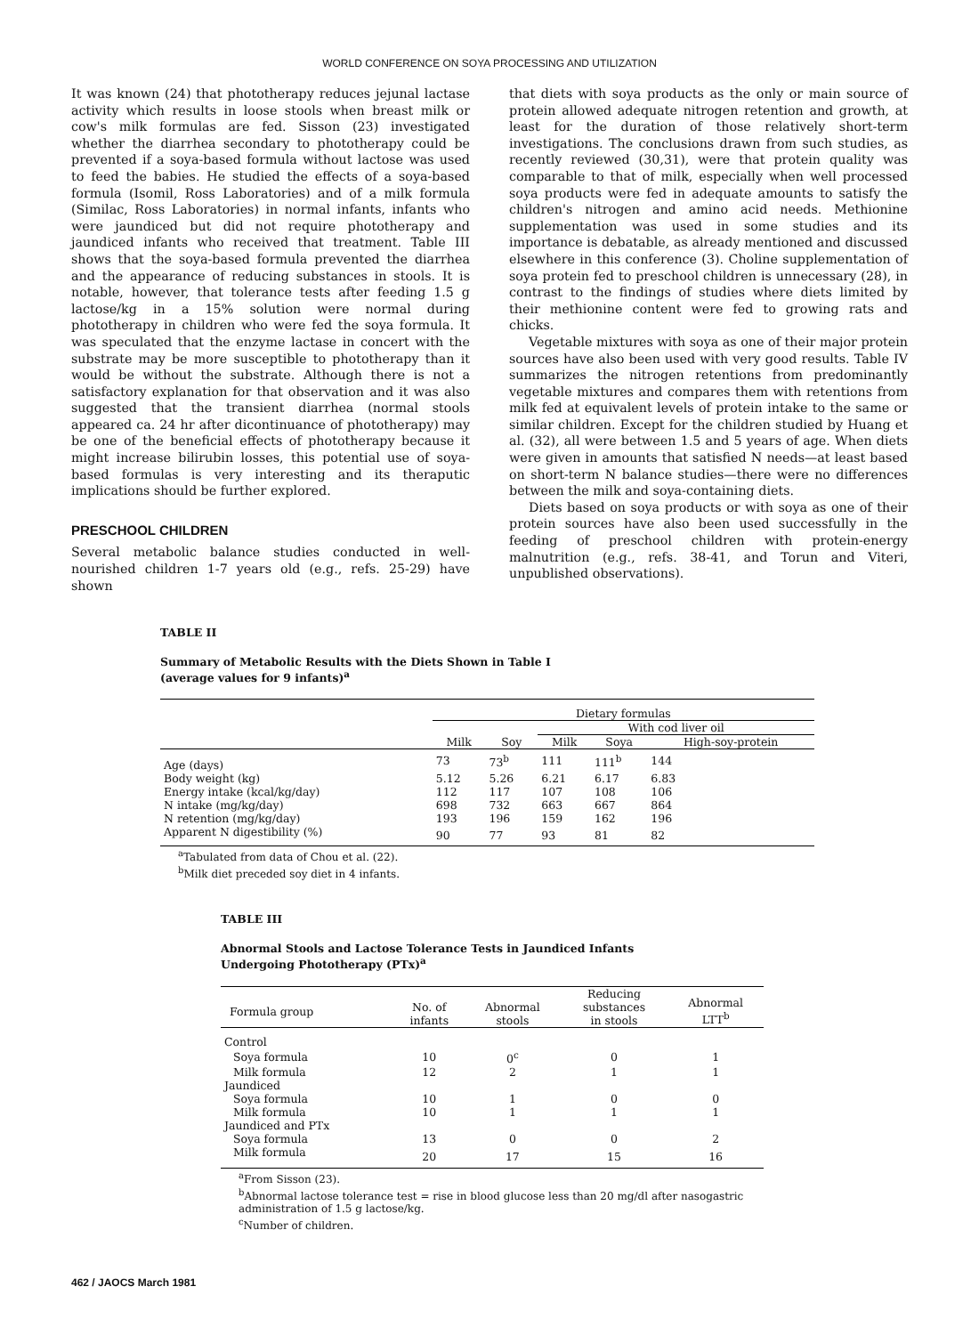WORLD CONFERENCE ON SOYA PROCESSING AND UTILIZATION
It was known (24) that phototherapy reduces jejunal lactase activity which results in loose stools when breast milk or cow's milk formulas are fed. Sisson (23) investigated whether the diarrhea secondary to phototherapy could be prevented if a soya-based formula without lactose was used to feed the babies. He studied the effects of a soya-based formula (Isomil, Ross Laboratories) and of a milk formula (Similac, Ross Laboratories) in normal infants, infants who were jaundiced but did not require phototherapy and jaundiced infants who received that treatment. Table III shows that the soya-based formula prevented the diarrhea and the appearance of reducing substances in stools. It is notable, however, that tolerance tests after feeding 1.5 g lactose/kg in a 15% solution were normal during phototherapy in children who were fed the soya formula. It was speculated that the enzyme lactase in concert with the substrate may be more susceptible to phototherapy than it would be without the substrate. Although there is not a satisfactory explanation for that observation and it was also suggested that the transient diarrhea (normal stools appeared ca. 24 hr after dicontinuance of phototherapy) may be one of the beneficial effects of phototherapy because it might increase bilirubin losses, this potential use of soya-based formulas is very interesting and its theraputic implications should be further explored.
PRESCHOOL CHILDREN
Several metabolic balance studies conducted in well-nourished children 1-7 years old (e.g., refs. 25-29) have shown
that diets with soya products as the only or main source of protein allowed adequate nitrogen retention and growth, at least for the duration of those relatively short-term investigations. The conclusions drawn from such studies, as recently reviewed (30,31), were that protein quality was comparable to that of milk, especially when well processed soya products were fed in adequate amounts to satisfy the children's nitrogen and amino acid needs. Methionine supplementation was used in some studies and its importance is debatable, as already mentioned and discussed elsewhere in this conference (3). Choline supplementation of soya protein fed to preschool children is unnecessary (28), in contrast to the findings of studies where diets limited by their methionine content were fed to growing rats and chicks.
Vegetable mixtures with soya as one of their major protein sources have also been used with very good results. Table IV summarizes the nitrogen retentions from predominantly vegetable mixtures and compares them with retentions from milk fed at equivalent levels of protein intake to the same or similar children. Except for the children studied by Huang et al. (32), all were between 1.5 and 5 years of age. When diets were given in amounts that satisfied N needs—at least based on short-term N balance studies—there were no differences between the milk and soya-containing diets.
Diets based on soya products or with soya as one of their protein sources have also been used successfully in the feeding of preschool children with protein-energy malnutrition (e.g., refs. 38-41, and Torun and Viteri, unpublished observations).
TABLE II
Summary of Metabolic Results with the Diets Shown in Table I
(average values for 9 infants)<sup>a</sup>
| | Dietary formulas | | | | |
| --- | --- | --- | --- | --- | --- |
| | | | With cod liver oil | | |
| | Milk | Soy | Milk | Soya | High-soy-protein |
| Age (days) | 73 | 73<sup>b</sup> | 111 | 111<sup>b</sup> | 144 |
| Body weight (kg) | 5.12 | 5.26 | 6.21 | 6.17 | 6.83 |
| Energy intake (kcal/kg/day) | 112 | 117 | 107 | 108 | 106 |
| N intake (mg/kg/day) | 698 | 732 | 663 | 667 | 864 |
| N retention (mg/kg/day) | 193 | 196 | 159 | 162 | 196 |
| Apparent N digestibility (%) | 90 | 77 | 93 | 81 | 82 |
<sup>a</sup> Tabulated from data of Chou et al. (22).
<sup>b</sup> Milk diet preceded soy diet in 4 infants.
TABLE III
Abnormal Stools and Lactose Tolerance Tests in Jaundiced Infants
Undergoing Phototherapy (PTx)<sup>a</sup>
| Formula group | No. of infants | Abnormal stools | Reducing substances in stools | Abnormal LTT<sup>b</sup> |
| --- | --- | --- | --- | --- |
| Control | | | | |
| Soya formula | 10 | 0<sup>c</sup> | 0 | 1 |
| Milk formula | 12 | 2 | 1 | 1 |
| Jaundiced | | | | |
| Soya formula | 10 | 1 | 0 | 0 |
| Milk formula | 10 | 1 | 1 | 1 |
| Jaundiced and PTx | | | | |
| Soya formula | 13 | 0 | 0 | 2 |
| Milk formula | 20 | 17 | 15 | 16 |
<sup>a</sup> From Sisson (23).
<sup>b</sup> Abnormal lactose tolerance test = rise in blood glucose less than 20 mg/dl after nasogastric administration of 1.5 g lactose/kg.
<sup>c</sup> Number of children.
462 / JAOCS March 1981